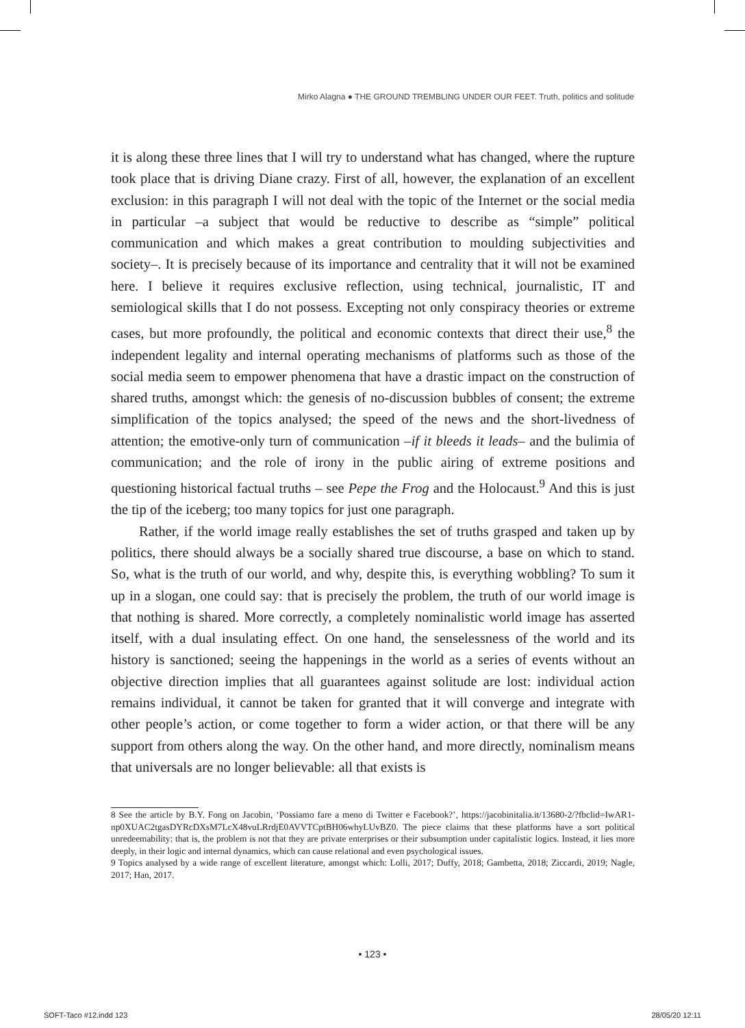Mirko Alagna ● THE GROUND TREMBLING UNDER OUR FEET. Truth, politics and solitude
it is along these three lines that I will try to understand what has changed, where the rupture took place that is driving Diane crazy. First of all, however, the explanation of an excellent exclusion: in this paragraph I will not deal with the topic of the Internet or the social media in particular –a subject that would be reductive to describe as “simple” political communication and which makes a great contribution to moulding subjectivities and society–. It is precisely because of its importance and centrality that it will not be examined here. I believe it requires exclusive reflection, using technical, journalistic, IT and semiological skills that I do not possess. Excepting not only conspiracy theories or extreme cases, but more profoundly, the political and economic contexts that direct their use,<sup>8</sup> the independent legality and internal operating mechanisms of platforms such as those of the social media seem to empower phenomena that have a drastic impact on the construction of shared truths, amongst which: the genesis of no-discussion bubbles of consent; the extreme simplification of the topics analysed; the speed of the news and the short-livedness of attention; the emotive-only turn of communication –if it bleeds it leads– and the bulimia of communication; and the role of irony in the public airing of extreme positions and questioning historical factual truths – see Pepe the Frog and the Holocaust.<sup>9</sup> And this is just the tip of the iceberg; too many topics for just one paragraph.
Rather, if the world image really establishes the set of truths grasped and taken up by politics, there should always be a socially shared true discourse, a base on which to stand. So, what is the truth of our world, and why, despite this, is everything wobbling? To sum it up in a slogan, one could say: that is precisely the problem, the truth of our world image is that nothing is shared. More correctly, a completely nominalistic world image has asserted itself, with a dual insulating effect. On one hand, the senselessness of the world and its history is sanctioned; seeing the happenings in the world as a series of events without an objective direction implies that all guarantees against solitude are lost: individual action remains individual, it cannot be taken for granted that it will converge and integrate with other people’s action, or come together to form a wider action, or that there will be any support from others along the way. On the other hand, and more directly, nominalism means that universals are no longer believable: all that exists is
8 See the article by B.Y. Fong on Jacobin, ‘Possiamo fare a meno di Twitter e Facebook?’, https://jacobinitalia.it/13680-2/?fbclid=IwAR1-np0XUAC2tgasDYRcDXsM7LcX48vuLRrdjE0AVVTCptBH06whyLUvBZ0. The piece claims that these platforms have a sort political unredeemability: that is, the problem is not that they are private enterprises or their subsumption under capitalistic logics. Instead, it lies more deeply, in their logic and internal dynamics, which can cause relational and even psychological issues.
9 Topics analysed by a wide range of excellent literature, amongst which: Lolli, 2017; Duffy, 2018; Gambetta, 2018; Ziccardi, 2019; Nagle, 2017; Han, 2017.
• 123 •
SOFT-Taco #12.indd 123 28/05/20 12:11